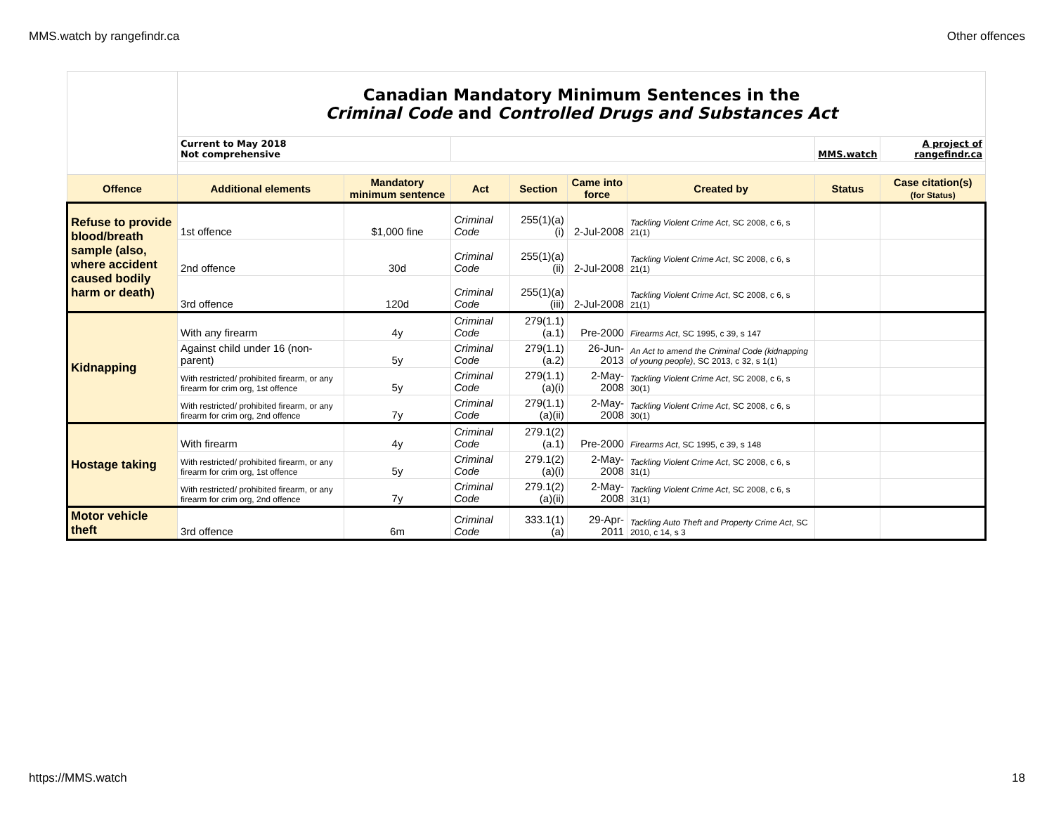MMS.watch by rangefindr.ca Other offences
| | Canadian Mandatory Minimum Sentences in the Criminal Code and Controlled Drugs and Substances Act | | | | | | | |
| | Current to May 2018 Not comprehensive | | | | | | MMS.watch | A project of rangefindr.ca |
| Offence | Additional elements | Mandatory minimum sentence | Act | Section | Came into force | Created by | Status | Case citation(s) (for Status) |
| Refuse to provide blood/breath sample (also, where accident caused bodily harm or death) | 1st offence | $1,000 fine | Criminal Code | 255(1)(a)(i) | 2-Jul-2008 | Tackling Violent Crime Act , SC 2008, c 6, s 21(1) | | |
| | 2nd offence | 30d | Criminal Code | 255(1)(a)(ii) | 2-Jul-2008 | Tackling Violent Crime Act , SC 2008, c 6, s 21(1) | | |
| | 3rd offence | 120d | Criminal Code | 255(1)(a)(iii) | 2-Jul-2008 | Tackling Violent Crime Act , SC 2008, c 6, s 21(1) | | |
| Kidnapping | With any firearm | 4y | Criminal Code | 279(1.1)(a.1) | Pre-2000 | Firearms Act , SC 1995, c 39, s 147 | | |
| | Against child under 16 (non-parent) | 5y | Criminal Code | 279(1.1)(a.2) | 26-Jun-2013 | An Act to amend the Criminal Code (kidnapping of young people) , SC 2013, c 32, s 1(1) | | |
| | With restricted/ prohibited firearm, or any firearm for crim org, 1st offence | 5y | Criminal Code | 279(1.1)(a)(i) | 2-May-2008 | Tackling Violent Crime Act , SC 2008, c 6, s 30(1) | | |
| | With restricted/ prohibited firearm, or any firearm for crim org, 2nd offence | 7y | Criminal Code | 279(1.1)(a)(ii) | 2-May-2008 | Tackling Violent Crime Act , SC 2008, c 6, s 30(1) | | |
| Hostage taking | With firearm | 4y | Criminal Code | 279.1(2)(a.1) | Pre-2000 | Firearms Act , SC 1995, c 39, s 148 | | |
| | With restricted/ prohibited firearm, or any firearm for crim org, 1st offence | 5y | Criminal Code | 279.1(2)(a)(i) | 2-May-2008 | Tackling Violent Crime Act , SC 2008, c 6, s 31(1) | | |
| | With restricted/ prohibited firearm, or any firearm for crim org, 2nd offence | 7y | Criminal Code | 279.1(2)(a)(ii) | 2-May-2008 | Tackling Violent Crime Act , SC 2008, c 6, s 31(1) | | |
| Motor vehicle theft | 3rd offence | 6m | Criminal Code | 333.1(1)(a) | 29-Apr-2011 | Tackling Auto Theft and Property Crime Act , SC 2010, c 14, s 3 | | |
https://MMS.watch 18